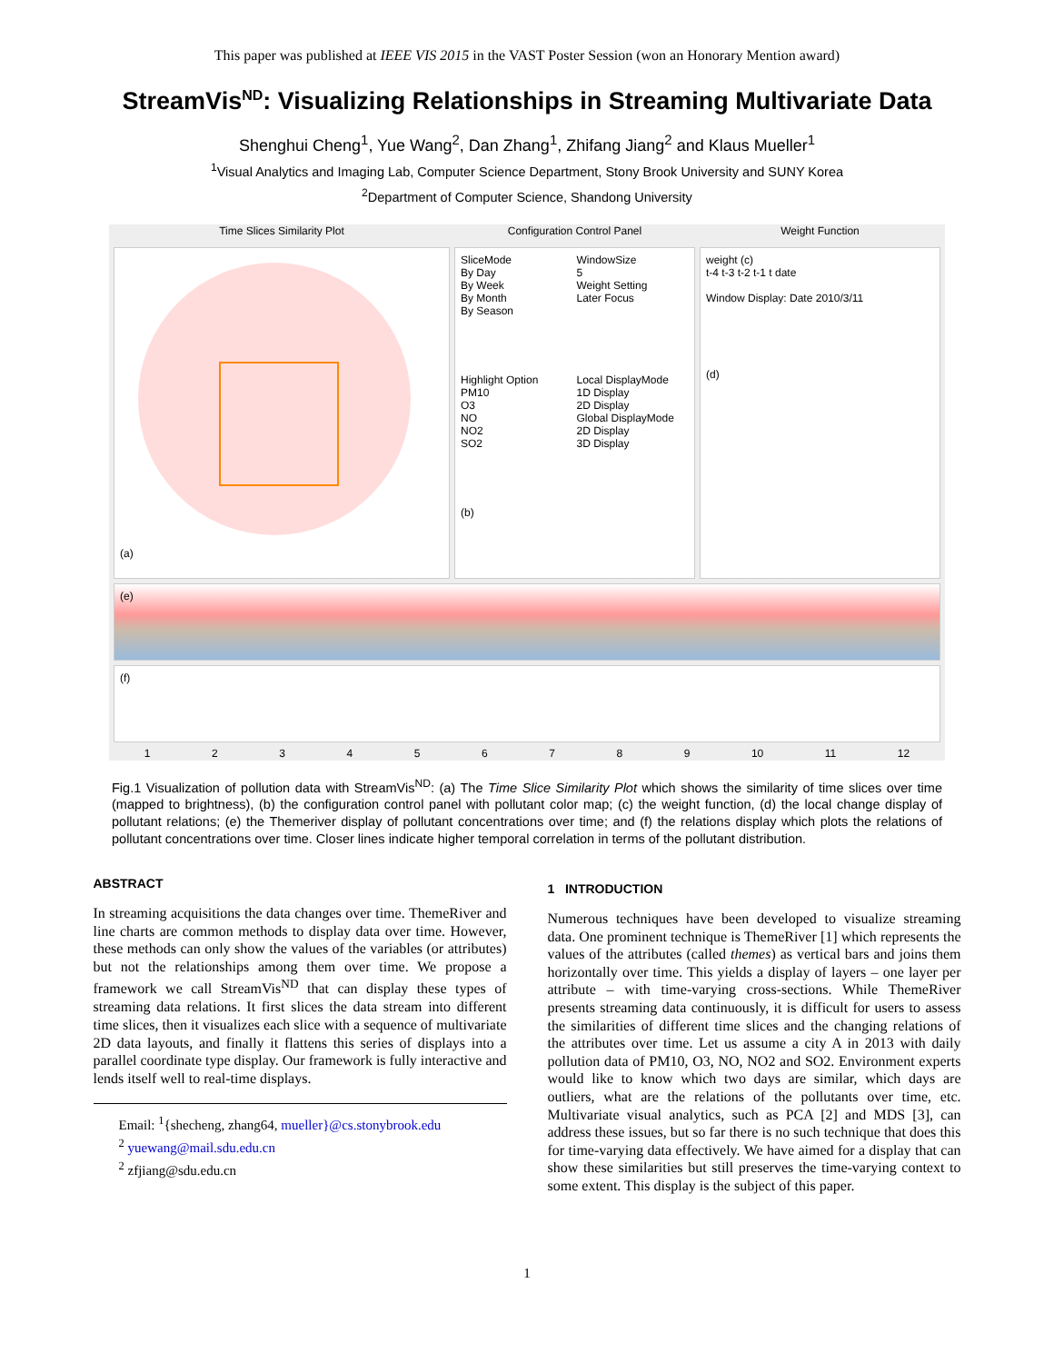This paper was published at IEEE VIS 2015 in the VAST Poster Session (won an Honorary Mention award)
StreamVis<sup>ND</sup>: Visualizing Relationships in Streaming Multivariate Data
Shenghui Cheng<sup>1</sup>, Yue Wang<sup>2</sup>, Dan Zhang<sup>1</sup>, Zhifang Jiang<sup>2</sup> and Klaus Mueller<sup>1</sup>
<sup>1</sup> Visual Analytics and Imaging Lab, Computer Science Department, Stony Brook University and SUNY Korea
<sup>2</sup> Department of Computer Science, Shandong University
Time Slices Similarity Plot
Configuration Control Panel
Weight Function
(a)
SliceMode
By Day
By Week
By Month
By Season
WindowSize
5
Weight Setting
Later Focus
Highlight Option
PM10
O3
NO
NO2
SO2
Local DisplayMode
1D Display
2D Display
Global DisplayMode
2D Display
3D Display
(b)
weight (c)
t-4 t-3 t-2 t-1 t date
Window Display: Date 2010/3/11
(d)
(e)
(f)
1 2 3 4 5 6 7 8 9 10 11 12
Fig.1 Visualization of pollution data with StreamVis<sup>ND</sup>: (a) The Time Slice Similarity Plot which shows the similarity of time slices over time (mapped to brightness), (b) the configuration control panel with pollutant color map; (c) the weight function, (d) the local change display of pollutant relations; (e) the Themeriver display of pollutant concentrations over time; and (f) the relations display which plots the relations of pollutant concentrations over time. Closer lines indicate higher temporal correlation in terms of the pollutant distribution.
ABSTRACT
In streaming acquisitions the data changes over time. ThemeRiver and line charts are common methods to display data over time. However, these methods can only show the values of the variables (or attributes) but not the relationships among them over time. We propose a framework we call StreamVis<sup>ND</sup> that can display these types of streaming data relations. It first slices the data stream into different time slices, then it visualizes each slice with a sequence of multivariate 2D data layouts, and finally it flattens this series of displays into a parallel coordinate type display. Our framework is fully interactive and lends itself well to real-time displays.
Email: <sup>1</sup>{shecheng, zhang64, mueller}@cs.stonybrook.edu
<sup>2</sup> yuewang@mail.sdu.edu.cn
<sup>2</sup> zfjiang@sdu.edu.cn
1 INTRODUCTION
Numerous techniques have been developed to visualize streaming data. One prominent technique is ThemeRiver [1] which represents the values of the attributes (called themes) as vertical bars and joins them horizontally over time. This yields a display of layers – one layer per attribute – with time-varying cross-sections. While ThemeRiver presents streaming data continuously, it is difficult for users to assess the similarities of different time slices and the changing relations of the attributes over time. Let us assume a city A in 2013 with daily pollution data of PM10, O3, NO, NO2 and SO2. Environment experts would like to know which two days are similar, which days are outliers, what are the relations of the pollutants over time, etc. Multivariate visual analytics, such as PCA [2] and MDS [3], can address these issues, but so far there is no such technique that does this for time-varying data effectively. We have aimed for a display that can show these similarities but still preserves the time-varying context to some extent. This display is the subject of this paper.
1